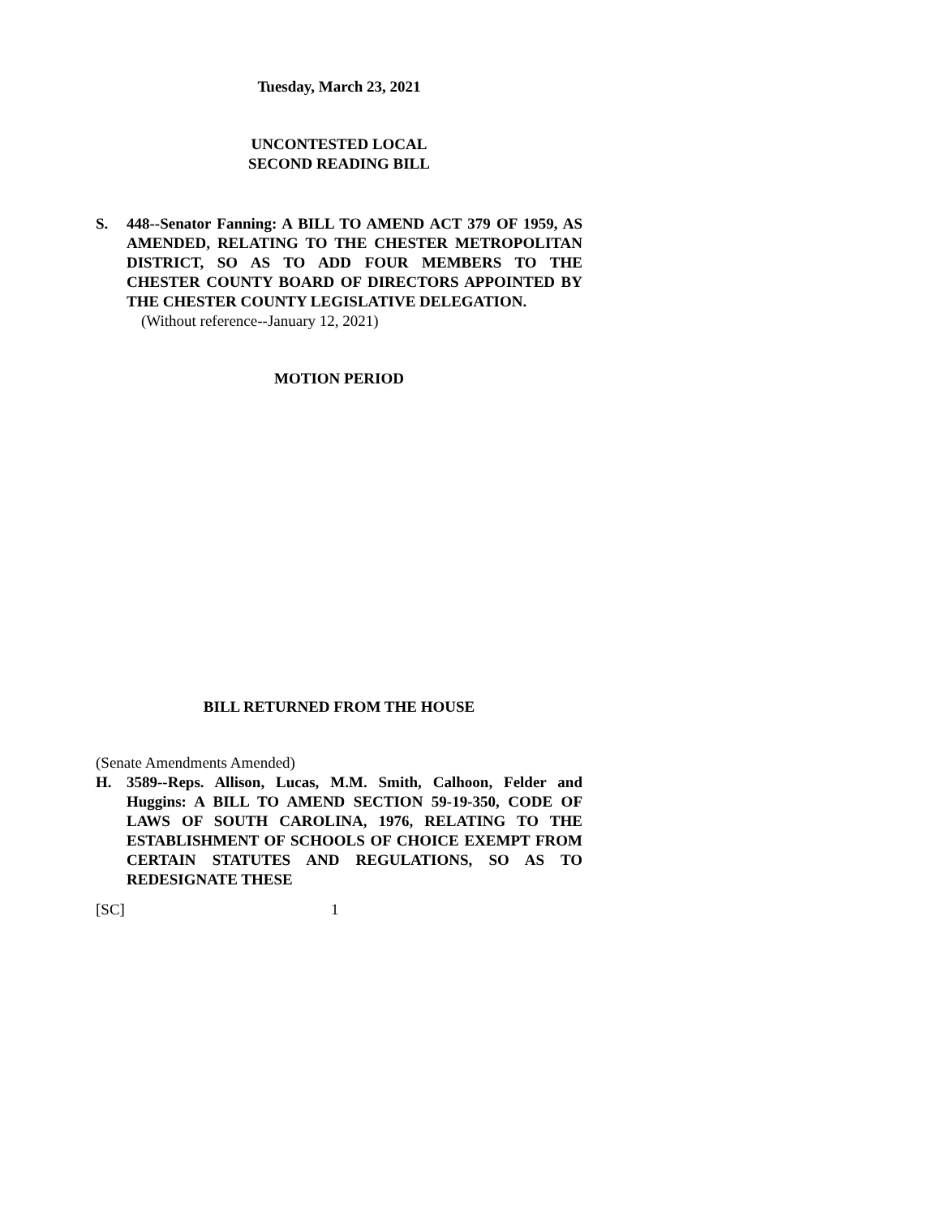Tuesday, March 23, 2021
UNCONTESTED LOCAL
SECOND READING BILL
S. 448--Senator Fanning: A BILL TO AMEND ACT 379 OF 1959, AS AMENDED, RELATING TO THE CHESTER METROPOLITAN DISTRICT, SO AS TO ADD FOUR MEMBERS TO THE CHESTER COUNTY BOARD OF DIRECTORS APPOINTED BY THE CHESTER COUNTY LEGISLATIVE DELEGATION.
(Without reference--January 12, 2021)
MOTION PERIOD
BILL RETURNED FROM THE HOUSE
(Senate Amendments Amended)
H. 3589--Reps. Allison, Lucas, M.M. Smith, Calhoon, Felder and Huggins: A BILL TO AMEND SECTION 59-19-350, CODE OF LAWS OF SOUTH CAROLINA, 1976, RELATING TO THE ESTABLISHMENT OF SCHOOLS OF CHOICE EXEMPT FROM CERTAIN STATUTES AND REGULATIONS, SO AS TO REDESIGNATE THESE
[SC] 1